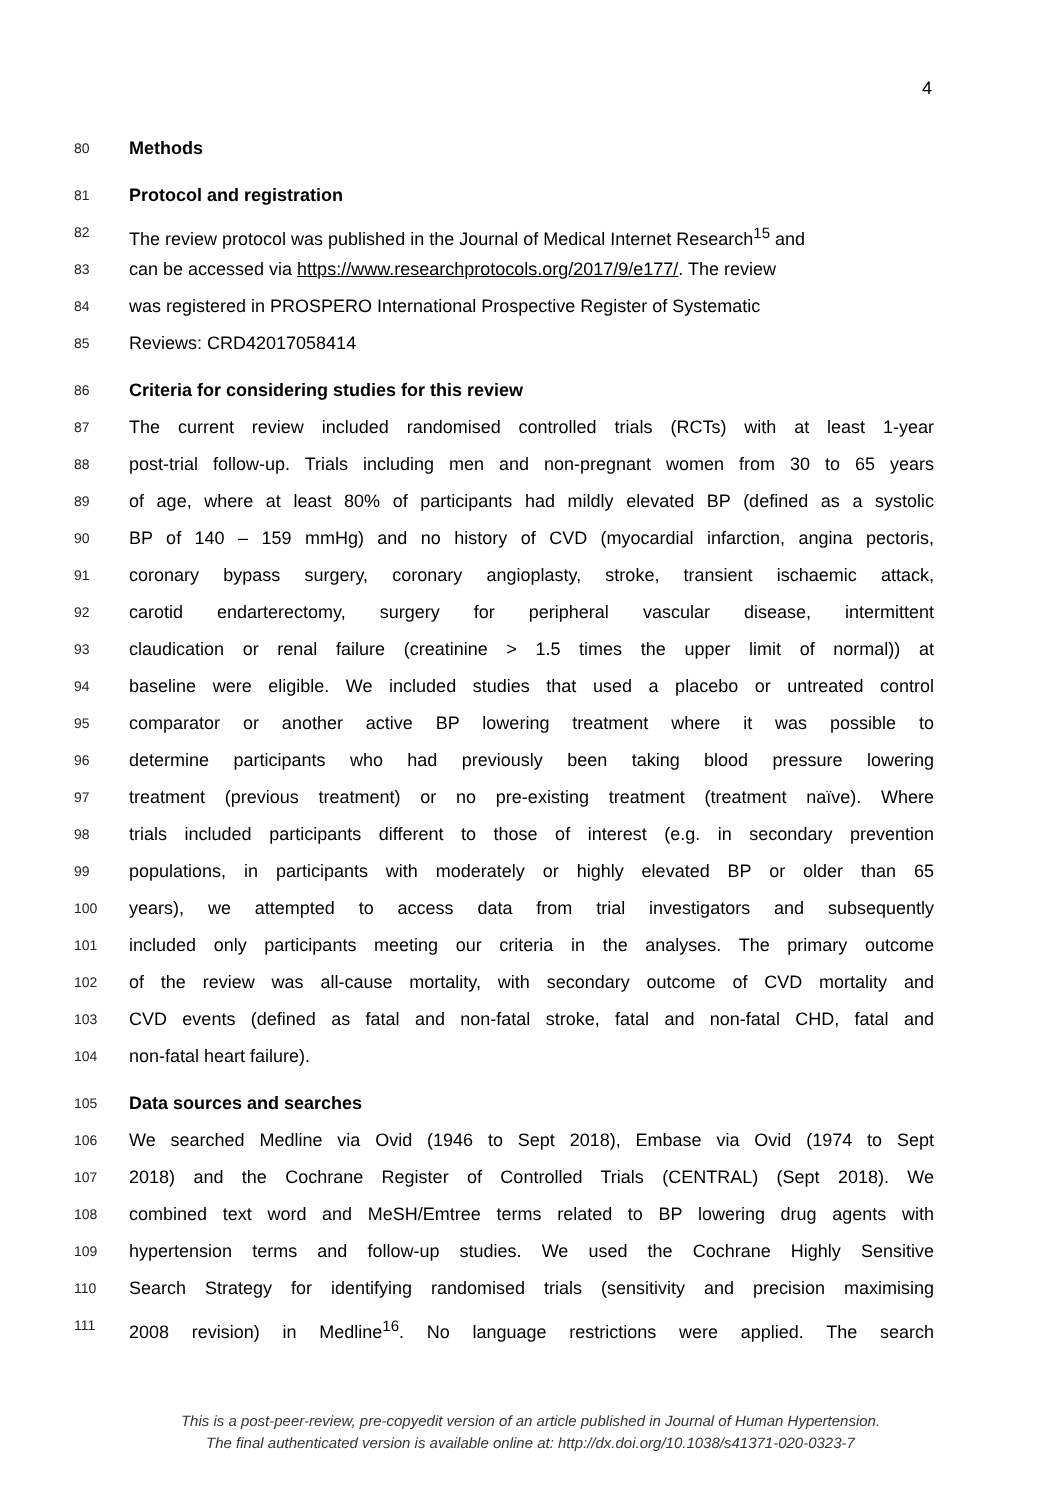4
80 Methods
81 Protocol and registration
82 The review protocol was published in the Journal of Medical Internet Research<sup>15</sup> and
83 can be accessed via https://www.researchprotocols.org/2017/9/e177/. The review
84 was registered in PROSPERO International Prospective Register of Systematic
85 Reviews: CRD42017058414
86 Criteria for considering studies for this review
87 The current review included randomised controlled trials (RCTs) with at least 1-year
88 post-trial follow-up. Trials including men and non-pregnant women from 30 to 65 years
89 of age, where at least 80% of participants had mildly elevated BP (defined as a systolic
90 BP of 140 – 159 mmHg) and no history of CVD (myocardial infarction, angina pectoris,
91 coronary bypass surgery, coronary angioplasty, stroke, transient ischaemic attack,
92 carotid endarterectomy, surgery for peripheral vascular disease, intermittent
93 claudication or renal failure (creatinine > 1.5 times the upper limit of normal)) at
94 baseline were eligible. We included studies that used a placebo or untreated control
95 comparator or another active BP lowering treatment where it was possible to
96 determine participants who had previously been taking blood pressure lowering
97 treatment (previous treatment) or no pre-existing treatment (treatment naïve). Where
98 trials included participants different to those of interest (e.g. in secondary prevention
99 populations, in participants with moderately or highly elevated BP or older than 65
100 years), we attempted to access data from trial investigators and subsequently
101 included only participants meeting our criteria in the analyses. The primary outcome
102 of the review was all-cause mortality, with secondary outcome of CVD mortality and
103 CVD events (defined as fatal and non-fatal stroke, fatal and non-fatal CHD, fatal and
104 non-fatal heart failure).
105 Data sources and searches
106 We searched Medline via Ovid (1946 to Sept 2018), Embase via Ovid (1974 to Sept
107 2018) and the Cochrane Register of Controlled Trials (CENTRAL) (Sept 2018). We
108 combined text word and MeSH/Emtree terms related to BP lowering drug agents with
109 hypertension terms and follow-up studies. We used the Cochrane Highly Sensitive
110 Search Strategy for identifying randomised trials (sensitivity and precision maximising
111 2008 revision) in Medline<sup>16</sup>. No language restrictions were applied. The search
This is a post-peer-review, pre-copyedit version of an article published in Journal of Human Hypertension.
The final authenticated version is available online at: http://dx.doi.org/10.1038/s41371-020-0323-7